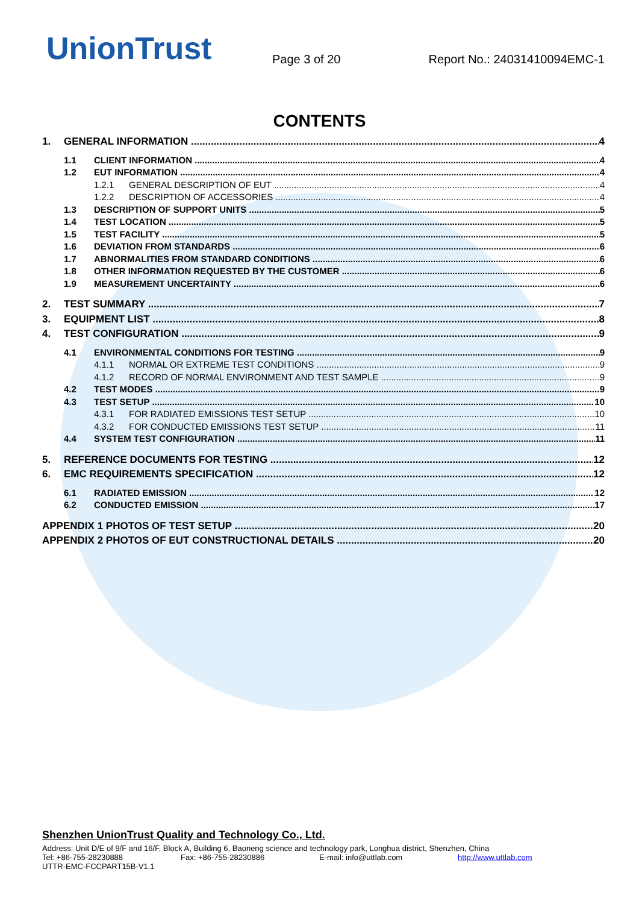UnionTrust
Page 3 of 20
Report No.: 24031410094EMC-1
CONTENTS
1. GENERAL INFORMATION 4
1.1 CLIENT INFORMATION 4
1.2 EUT INFORMATION 4
1.2.1 GENERAL DESCRIPTION OF EUT 4
1.2.2 DESCRIPTION OF ACCESSORIES 4
1.3 DESCRIPTION OF SUPPORT UNITS 5
1.4 TEST LOCATION 5
1.5 TEST FACILITY 5
1.6 DEVIATION FROM STANDARDS 6
1.7 ABNORMALITIES FROM STANDARD CONDITIONS 6
1.8 OTHER INFORMATION REQUESTED BY THE CUSTOMER 6
1.9 MEASUREMENT UNCERTAINTY 6
2. TEST SUMMARY 7
3. EQUIPMENT LIST 8
4. TEST CONFIGURATION 9
4.1 ENVIRONMENTAL CONDITIONS FOR TESTING 9
4.1.1 NORMAL OR EXTREME TEST CONDITIONS 9
4.1.2 RECORD OF NORMAL ENVIRONMENT AND TEST SAMPLE 9
4.2 TEST MODES 9
4.3 TEST SETUP 10
4.3.1 FOR RADIATED EMISSIONS TEST SETUP 10
4.3.2 FOR CONDUCTED EMISSIONS TEST SETUP 11
4.4 SYSTEM TEST CONFIGURATION 11
5. REFERENCE DOCUMENTS FOR TESTING 12
6. EMC REQUIREMENTS SPECIFICATION 12
6.1 RADIATED EMISSION 12
6.2 CONDUCTED EMISSION 17
APPENDIX 1 PHOTOS OF TEST SETUP 20
APPENDIX 2 PHOTOS OF EUT CONSTRUCTIONAL DETAILS 20
Shenzhen UnionTrust Quality and Technology Co., Ltd.
Address: Unit D/E of 9/F and 16/F, Block A, Building 6, Baoneng science and technology park, Longhua district, Shenzhen, China
Tel: +86-755-28230888 Fax: +86-755-28230886 E-mail: info@uttlab.com http://www.uttlab.com
UTTR-EMC-FCCPART15B-V1.1